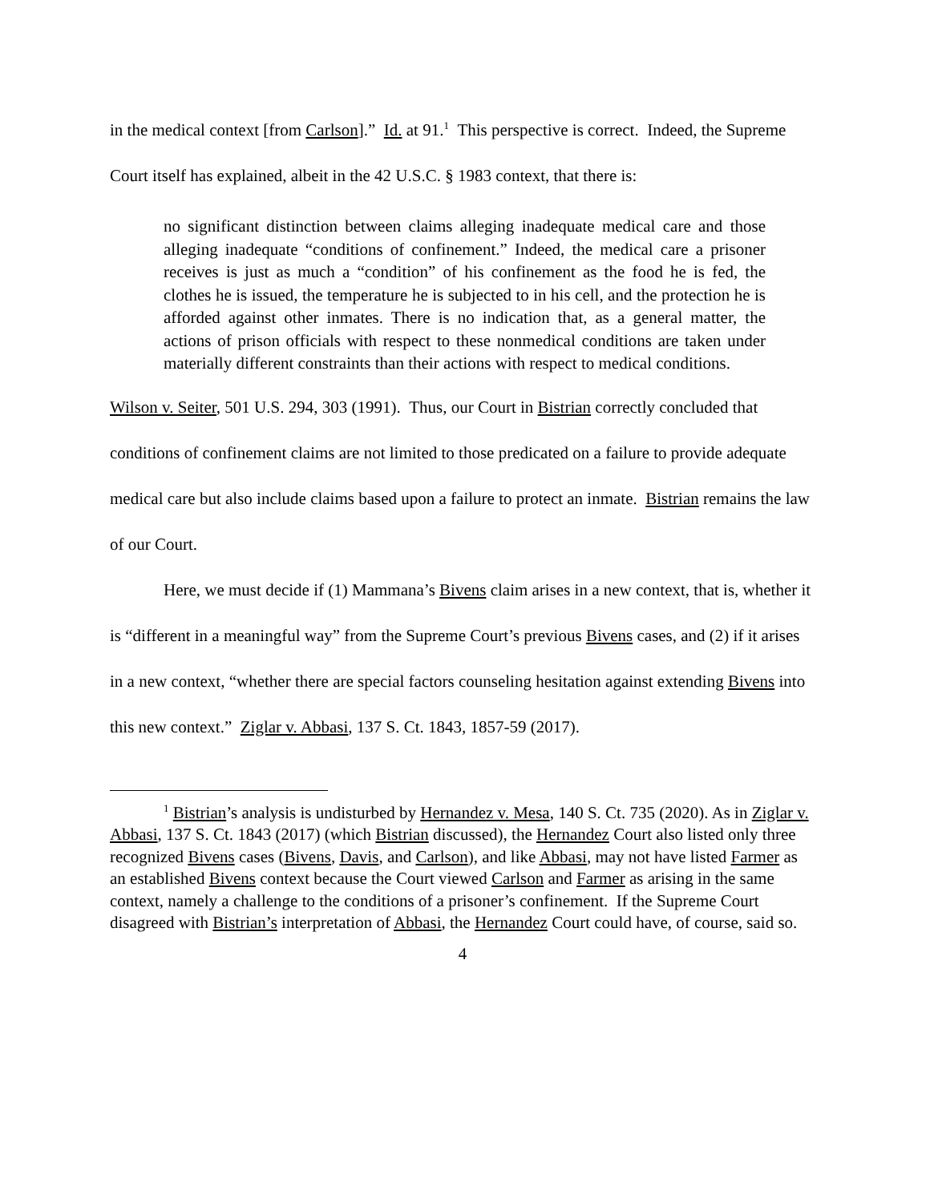in the medical context [from Carlson].” Id. at 91.<sup>1</sup> This perspective is correct. Indeed, the Supreme Court itself has explained, albeit in the 42 U.S.C. § 1983 context, that there is:
no significant distinction between claims alleging inadequate medical care and those alleging inadequate “conditions of confinement.” Indeed, the medical care a prisoner receives is just as much a “condition” of his confinement as the food he is fed, the clothes he is issued, the temperature he is subjected to in his cell, and the protection he is afforded against other inmates. There is no indication that, as a general matter, the actions of prison officials with respect to these nonmedical conditions are taken under materially different constraints than their actions with respect to medical conditions.
Wilson v. Seiter, 501 U.S. 294, 303 (1991). Thus, our Court in Bistrian correctly concluded that conditions of confinement claims are not limited to those predicated on a failure to provide adequate medical care but also include claims based upon a failure to protect an inmate. Bistrian remains the law of our Court.
Here, we must decide if (1) Mammana’s Bivens claim arises in a new context, that is, whether it is “different in a meaningful way” from the Supreme Court’s previous Bivens cases, and (2) if it arises in a new context, “whether there are special factors counseling hesitation against extending Bivens into this new context.” Ziglar v. Abbasi, 137 S. Ct. 1843, 1857-59 (2017).
<sup>1</sup> Bistrian’s analysis is undisturbed by Hernandez v. Mesa, 140 S. Ct. 735 (2020). As in Ziglar v. Abbasi, 137 S. Ct. 1843 (2017) (which Bistrian discussed), the Hernandez Court also listed only three recognized Bivens cases (Bivens, Davis, and Carlson), and like Abbasi, may not have listed Farmer as an established Bivens context because the Court viewed Carlson and Farmer as arising in the same context, namely a challenge to the conditions of a prisoner’s confinement. If the Supreme Court disagreed with Bistrian’s interpretation of Abbasi, the Hernandez Court could have, of course, said so.
4